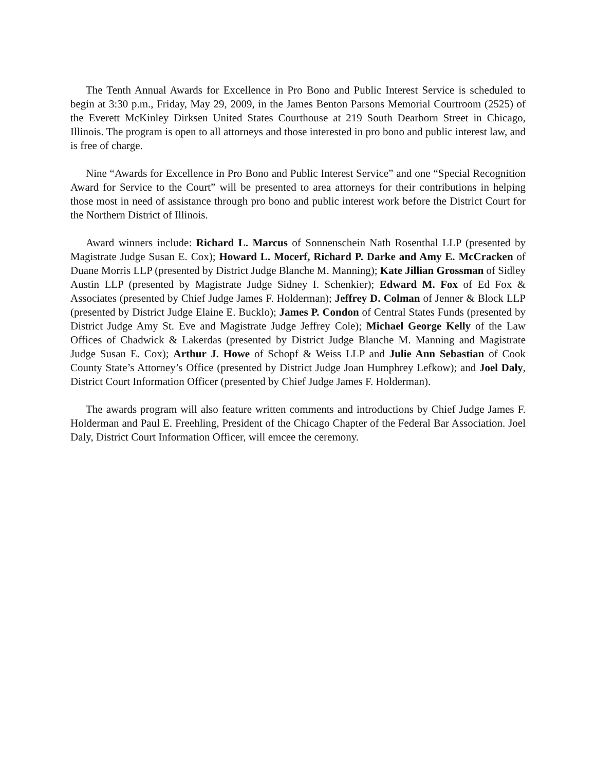The Tenth Annual Awards for Excellence in Pro Bono and Public Interest Service is scheduled to begin at 3:30 p.m., Friday, May 29, 2009, in the James Benton Parsons Memorial Courtroom (2525) of the Everett McKinley Dirksen United States Courthouse at 219 South Dearborn Street in Chicago, Illinois. The program is open to all attorneys and those interested in pro bono and public interest law, and is free of charge.
Nine “Awards for Excellence in Pro Bono and Public Interest Service” and one “Special Recognition Award for Service to the Court” will be presented to area attorneys for their contributions in helping those most in need of assistance through pro bono and public interest work before the District Court for the Northern District of Illinois.
Award winners include: Richard L. Marcus of Sonnenschein Nath Rosenthal LLP (presented by Magistrate Judge Susan E. Cox); Howard L. Mocerf, Richard P. Darke and Amy E. McCracken of Duane Morris LLP (presented by District Judge Blanche M. Manning); Kate Jillian Grossman of Sidley Austin LLP (presented by Magistrate Judge Sidney I. Schenkier); Edward M. Fox of Ed Fox & Associates (presented by Chief Judge James F. Holderman); Jeffrey D. Colman of Jenner & Block LLP (presented by District Judge Elaine E. Bucklo); James P. Condon of Central States Funds (presented by District Judge Amy St. Eve and Magistrate Judge Jeffrey Cole); Michael George Kelly of the Law Offices of Chadwick & Lakerdas (presented by District Judge Blanche M. Manning and Magistrate Judge Susan E. Cox); Arthur J. Howe of Schopf & Weiss LLP and Julie Ann Sebastian of Cook County State’s Attorney’s Office (presented by District Judge Joan Humphrey Lefkow); and Joel Daly, District Court Information Officer (presented by Chief Judge James F. Holderman).
The awards program will also feature written comments and introductions by Chief Judge James F. Holderman and Paul E. Freehling, President of the Chicago Chapter of the Federal Bar Association. Joel Daly, District Court Information Officer, will emcee the ceremony.